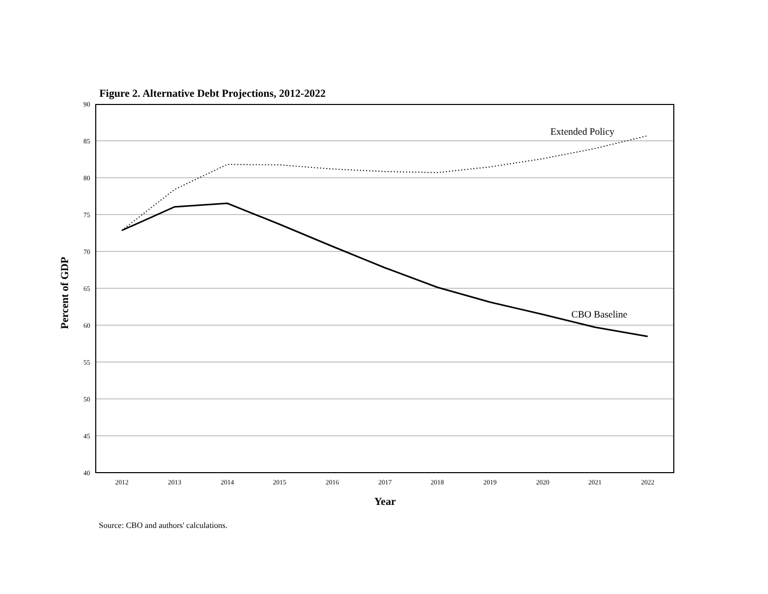Figure 2. Alternative Debt Projections, 2012-2022
90
85
80
75
70
65
60
55
50
45
40
2012
2013
2014
2015
2016
2017
2018
2019
2020
2021
2022
Extended Policy
CBO Baseline
Year
Percent of GDP
Source: CBO and authors' calculations.